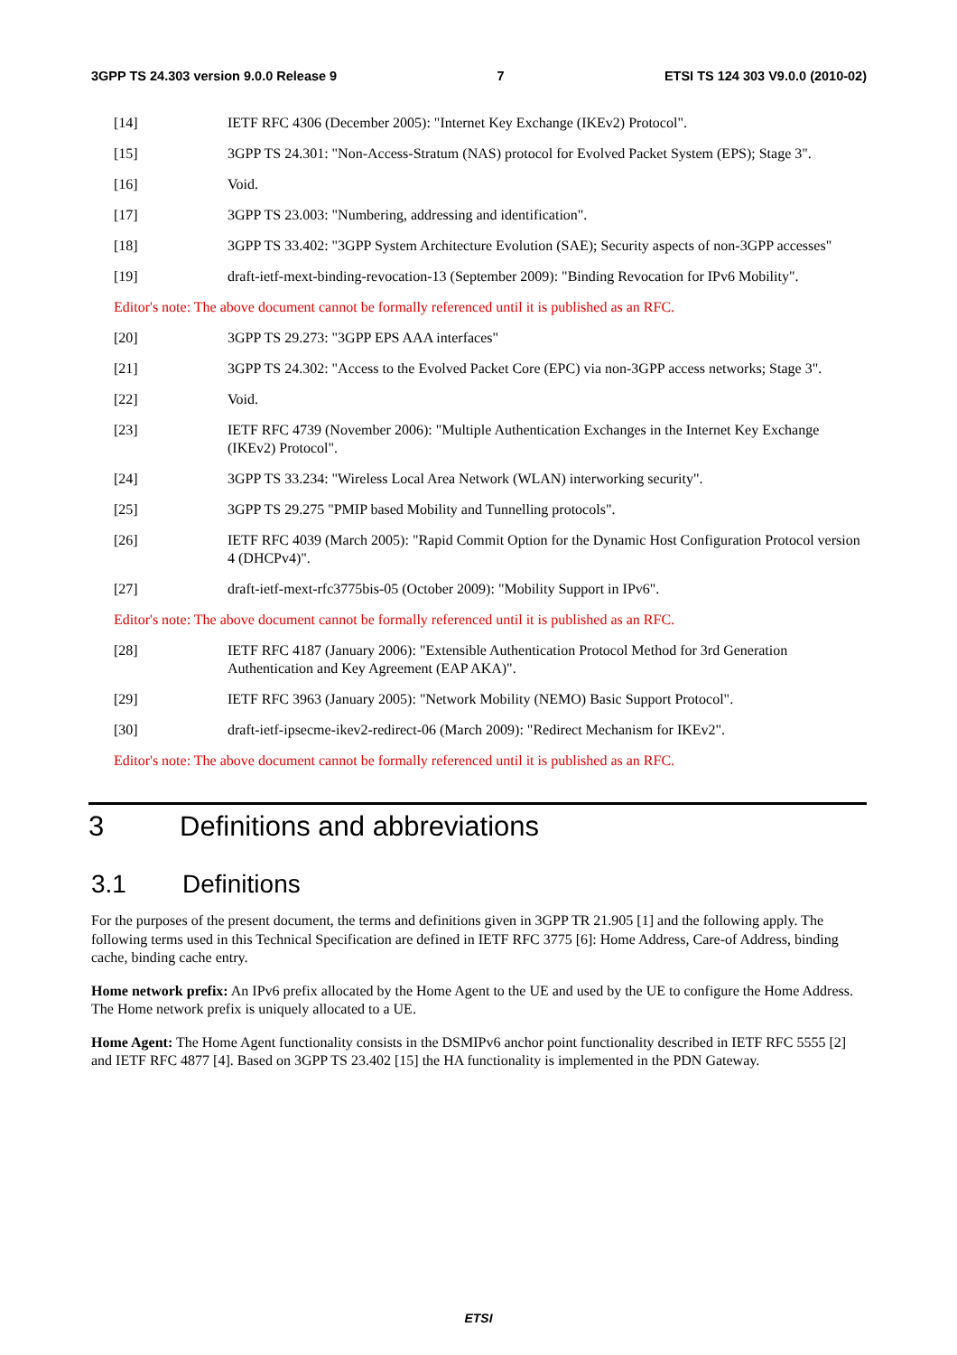3GPP TS 24.303 version 9.0.0 Release 9 7 ETSI TS 124 303 V9.0.0 (2010-02)
[14] IETF RFC 4306 (December 2005): "Internet Key Exchange (IKEv2) Protocol".
[15] 3GPP TS 24.301: "Non-Access-Stratum (NAS) protocol for Evolved Packet System (EPS); Stage 3".
[16] Void.
[17] 3GPP TS 23.003: "Numbering, addressing and identification".
[18] 3GPP TS 33.402: "3GPP System Architecture Evolution (SAE); Security aspects of non-3GPP accesses"
[19] draft-ietf-mext-binding-revocation-13 (September 2009): "Binding Revocation for IPv6 Mobility".
Editor's note: The above document cannot be formally referenced until it is published as an RFC.
[20] 3GPP TS 29.273: "3GPP EPS AAA interfaces"
[21] 3GPP TS 24.302: "Access to the Evolved Packet Core (EPC) via non-3GPP access networks; Stage 3".
[22] Void.
[23] IETF RFC 4739 (November 2006): "Multiple Authentication Exchanges in the Internet Key Exchange (IKEv2) Protocol".
[24] 3GPP TS 33.234: "Wireless Local Area Network (WLAN) interworking security".
[25] 3GPP TS 29.275 "PMIP based Mobility and Tunnelling protocols".
[26] IETF RFC 4039 (March 2005): "Rapid Commit Option for the Dynamic Host Configuration Protocol version 4 (DHCPv4)".
[27] draft-ietf-mext-rfc3775bis-05 (October 2009): "Mobility Support in IPv6".
Editor's note: The above document cannot be formally referenced until it is published as an RFC.
[28] IETF RFC 4187 (January 2006): "Extensible Authentication Protocol Method for 3rd Generation Authentication and Key Agreement (EAP AKA)".
[29] IETF RFC 3963 (January 2005): "Network Mobility (NEMO) Basic Support Protocol".
[30] draft-ietf-ipsecme-ikev2-redirect-06 (March 2009): "Redirect Mechanism for IKEv2".
Editor's note: The above document cannot be formally referenced until it is published as an RFC.
3 Definitions and abbreviations
3.1 Definitions
For the purposes of the present document, the terms and definitions given in 3GPP TR 21.905 [1] and the following apply. The following terms used in this Technical Specification are defined in IETF RFC 3775 [6]: Home Address, Care-of Address, binding cache, binding cache entry.
Home network prefix: An IPv6 prefix allocated by the Home Agent to the UE and used by the UE to configure the Home Address. The Home network prefix is uniquely allocated to a UE.
Home Agent: The Home Agent functionality consists in the DSMIPv6 anchor point functionality described in IETF RFC 5555 [2] and IETF RFC 4877 [4]. Based on 3GPP TS 23.402 [15] the HA functionality is implemented in the PDN Gateway.
ETSI